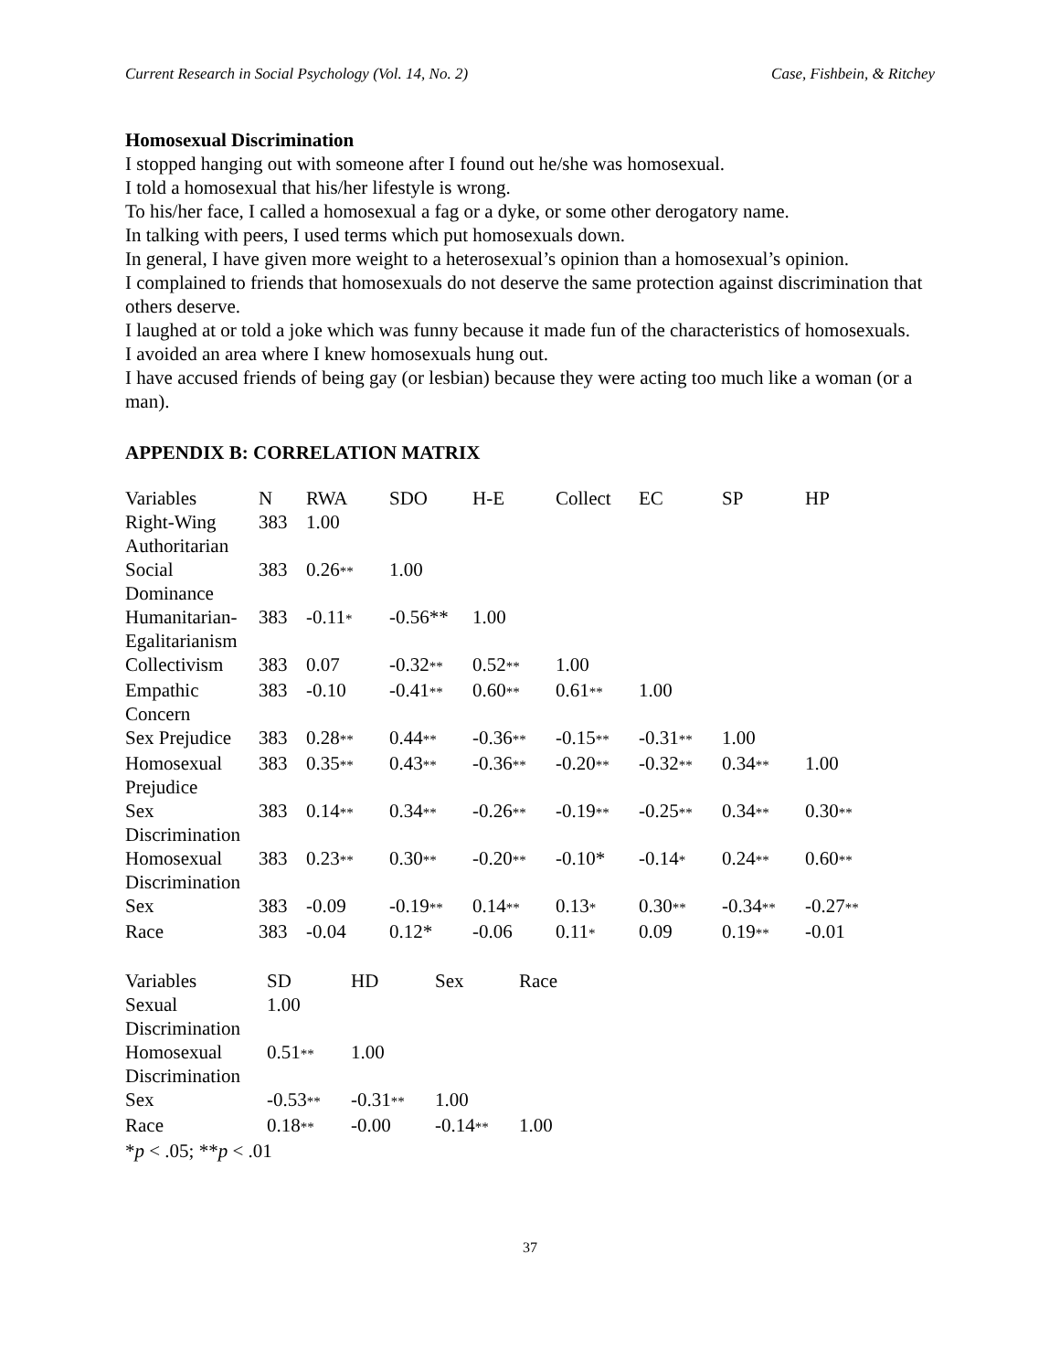Current Research in Social Psychology (Vol. 14, No. 2) Case, Fishbein, & Ritchey
Homosexual Discrimination
I stopped hanging out with someone after I found out he/she was homosexual.
I told a homosexual that his/her lifestyle is wrong.
To his/her face, I called a homosexual a fag or a dyke, or some other derogatory name.
In talking with peers, I used terms which put homosexuals down.
In general, I have given more weight to a heterosexual’s opinion than a homosexual’s opinion.
I complained to friends that homosexuals do not deserve the same protection against discrimination that others deserve.
I laughed at or told a joke which was funny because it made fun of the characteristics of homosexuals.
I avoided an area where I knew homosexuals hung out.
I have accused friends of being gay (or lesbian) because they were acting too much like a woman (or a man).
APPENDIX B: CORRELATION MATRIX
| Variables | N | RWA | SDO | H-E | Collect | EC | SP | HP |
| --- | --- | --- | --- | --- | --- | --- | --- | --- |
| Right-Wing Authoritarian | 383 | 1.00 | | | | | | |
| Social Dominance | 383 | 0.26 ** | 1.00 | | | | | |
| Humanitarian-Egalitarianism | 383 | -0.11 * | -0.56** | 1.00 | | | | |
| Collectivism | 383 | 0.07 | -0.32 ** | 0.52 ** | 1.00 | | | |
| Empathic Concern | 383 | -0.10 | -0.41 ** | 0.60 ** | 0.61 ** | 1.00 | | |
| Sex Prejudice | 383 | 0.28 ** | 0.44 ** | -0.36 ** | -0.15 ** | -0.31 ** | 1.00 | |
| Homosexual Prejudice | 383 | 0.35 ** | 0.43 ** | -0.36 ** | -0.20 ** | -0.32 ** | 0.34 ** | 1.00 |
| Sex Discrimination | 383 | 0.14 ** | 0.34 ** | -0.26 ** | -0.19 ** | -0.25 ** | 0.34 ** | 0.30 ** |
| Homosexual Discrimination | 383 | 0.23 ** | 0.30 ** | -0.20 ** | -0.10* | -0.14 * | 0.24 ** | 0.60 ** |
| Sex | 383 | -0.09 | -0.19 ** | 0.14 ** | 0.13 * | 0.30 ** | -0.34 ** | -0.27 ** |
| Race | 383 | -0.04 | 0.12* | -0.06 | 0.11 * | 0.09 | 0.19 ** | -0.01 |
| Variables | SD | HD | Sex | Race |
| --- | --- | --- | --- | --- |
| Sexual Discrimination | 1.00 | | | |
| Homosexual Discrimination | 0.51 ** | 1.00 | | |
| Sex | -0.53 ** | -0.31 ** | 1.00 | |
| Race | 0.18 ** | -0.00 | -0.14 ** | 1.00 |
*p < .05; **p < .01
37